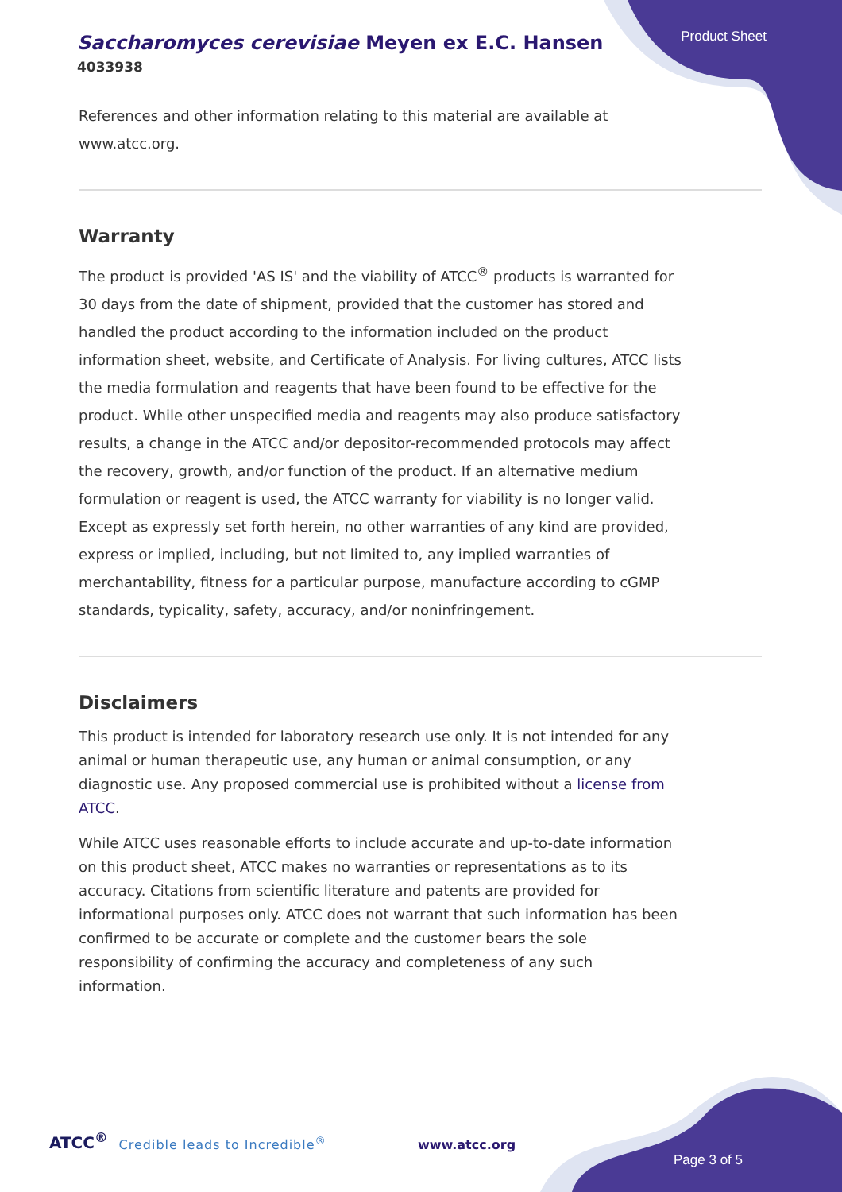Product Sheet
Saccharomyces cerevisiae Meyen ex E.C. Hansen
4033938
References and other information relating to this material are available at www.atcc.org.
Warranty
The product is provided 'AS IS' and the viability of ATCC<sup>®</sup> products is warranted for 30 days from the date of shipment, provided that the customer has stored and handled the product according to the information included on the product information sheet, website, and Certificate of Analysis. For living cultures, ATCC lists the media formulation and reagents that have been found to be effective for the product. While other unspecified media and reagents may also produce satisfactory results, a change in the ATCC and/or depositor-recommended protocols may affect the recovery, growth, and/or function of the product. If an alternative medium formulation or reagent is used, the ATCC warranty for viability is no longer valid. Except as expressly set forth herein, no other warranties of any kind are provided, express or implied, including, but not limited to, any implied warranties of merchantability, fitness for a particular purpose, manufacture according to cGMP standards, typicality, safety, accuracy, and/or noninfringement.
Disclaimers
This product is intended for laboratory research use only. It is not intended for any animal or human therapeutic use, any human or animal consumption, or any diagnostic use. Any proposed commercial use is prohibited without a license from ATCC.
While ATCC uses reasonable efforts to include accurate and up-to-date information on this product sheet, ATCC makes no warranties or representations as to its accuracy. Citations from scientific literature and patents are provided for informational purposes only. ATCC does not warrant that such information has been confirmed to be accurate or complete and the customer bears the sole responsibility of confirming the accuracy and completeness of any such information.
ATCC<sup>®</sup> Credible leads to Incredible<sup>®</sup> www.atcc.org
Page 3 of 5